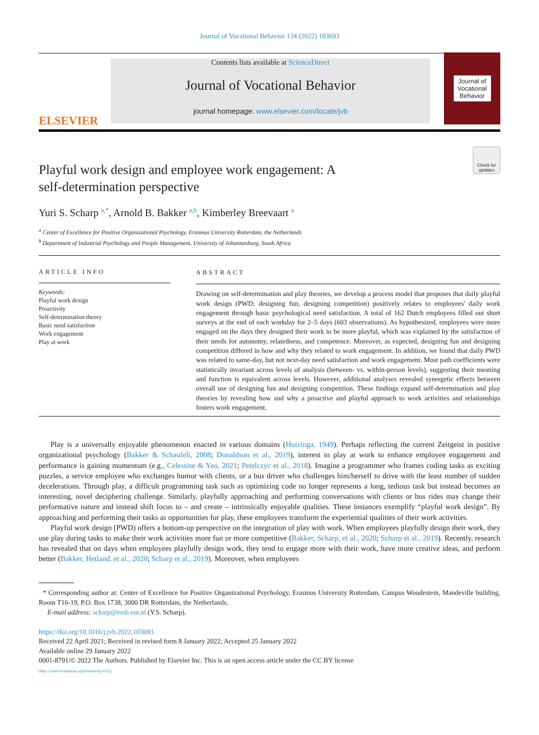Journal of Vocational Behavior 134 (2022) 103693
ELSEVIER
Contents lists available at ScienceDirect
Journal of Vocational Behavior
journal homepage: www.elsevier.com/locate/jvb
Journal of
Vocational
Behavior
Playful work design and employee work engagement: A
self-determination perspective
Check for updates
Yuri S. Scharp <sup>a,*</sup>, Arnold B. Bakker <sup>a,b</sup>, Kimberley Breevaart <sup>a</sup>
<sup>a</sup> Center of Excellence for Positive Organizational Psychology, Erasmus University Rotterdam, the Netherlands
<sup>b</sup> Department of Industrial Psychology and People Management, University of Johannesburg, South Africa
ARTICLE INFO
Keywords:
Playful work design
Proactivity
Self-determination theory
Basic need satisfaction
Work engagement
Play at work
ABSTRACT
Drawing on self-determination and play theories, we develop a process model that proposes that daily playful work design (PWD; designing fun, designing competition) positively relates to employees' daily work engagement through basic psychological need satisfaction. A total of 162 Dutch employees filled out short surveys at the end of each workday for 2–5 days (603 observations). As hypothesized, employees were more engaged on the days they designed their work to be more playful, which was explained by the satisfaction of their needs for autonomy, relatedness, and competence. Moreover, as expected, designing fun and designing competition differed in how and why they related to work engagement. In addition, we found that daily PWD was related to same-day, but not next-day need satisfaction and work engagement. Most path coefficients were statistically invariant across levels of analysis (between- vs. within-person levels), suggesting their meaning and function is equivalent across levels. However, additional analyses revealed synergetic effects between overall use of designing fun and designing competition. These findings expand self-determination and play theories by revealing how and why a proactive and playful approach to work activities and relationships fosters work engagement.
Play is a universally enjoyable phenomenon enacted in various domains (Huizinga, 1949). Perhaps reflecting the current Zeitgeist in positive organizational psychology (Bakker & Schaufeli, 2008; Donaldson et al., 2019), interest in play at work to enhance employee engagement and performance is gaining momentum (e.g., Celestine & Yeo, 2021; Petelczyc et al., 2018). Imagine a programmer who frames coding tasks as exciting puzzles, a service employee who exchanges humor with clients, or a bus driver who challenges him/herself to drive with the least number of sudden decelerations. Through play, a difficult programming task such as optimizing code no longer represents a long, tedious task but instead becomes an interesting, novel deciphering challenge. Similarly, playfully approaching and performing conversations with clients or bus rides may change their performative nature and instead shift focus to – and create – intrinsically enjoyable qualities. These instances exemplify “playful work design”. By approaching and performing their tasks as opportunities for play, these employees transform the experiential qualities of their work activities.
Playful work design (PWD) offers a bottom-up perspective on the integration of play with work. When employees playfully design their work, they use play during tasks to make their work activities more fun or more competitive (Bakker, Scharp, et al., 2020; Scharp et al., 2019). Recently, research has revealed that on days when employees playfully design work, they tend to engage more with their work, have more creative ideas, and perform better (Bakker, Hetland, et al., 2020; Scharp et al., 2019). Moreover, when employees
* Corresponding author at: Center of Excellence for Positive Organizational Psychology, Erasmus University Rotterdam, Campus Woudestein, Mandeville building, Room T16-19, P.O. Box 1738, 3000 DR Rotterdam, the Netherlands.
E-mail address: scharp@essb.eur.nl (Y.S. Scharp).
https://doi.org/10.1016/j.jvb.2022.103693
Received 22 April 2021; Received in revised form 8 January 2022; Accepted 25 January 2022
Available online 29 January 2022
0001-8791/© 2022 The Authors. Published by Elsevier Inc. This is an open access article under the CC BY license
(http://creativecommons.org/licenses/by/4.0/).